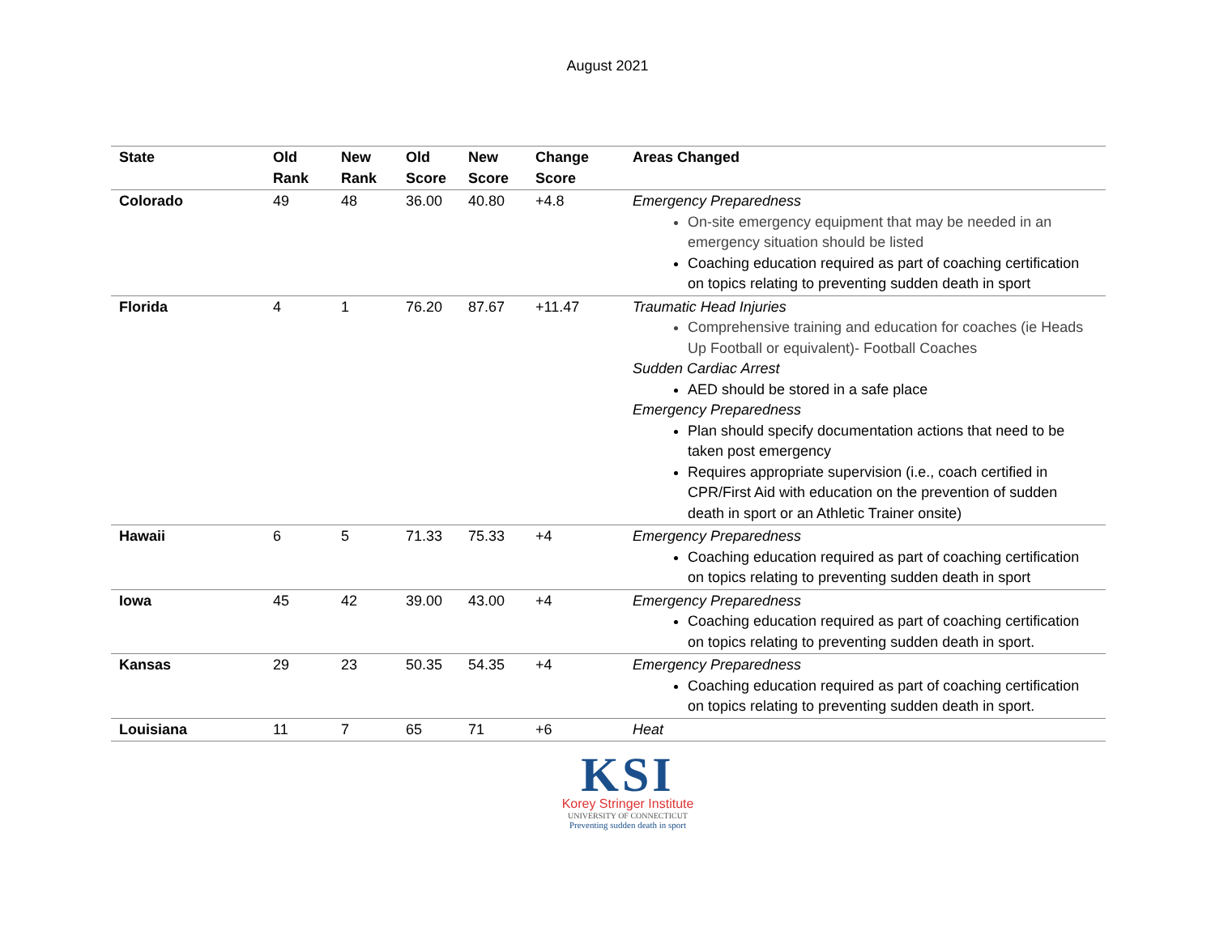August 2021
| State | Old Rank | New Rank | Old Score | New Score | Change Score | Areas Changed |
| --- | --- | --- | --- | --- | --- | --- |
| Colorado | 49 | 48 | 36.00 | 40.80 | +4.8 | Emergency Preparedness On-site emergency equipment that may be needed in an emergency situation should be listed Coaching education required as part of coaching certification on topics relating to preventing sudden death in sport |
| Florida | 4 | 1 | 76.20 | 87.67 | +11.47 | Traumatic Head Injuries Comprehensive training and education for coaches (ie Heads Up Football or equivalent)- Football Coaches Sudden Cardiac Arrest AED should be stored in a safe place Emergency Preparedness Plan should specify documentation actions that need to be taken post emergency Requires appropriate supervision (i.e., coach certified in CPR/First Aid with education on the prevention of sudden death in sport or an Athletic Trainer onsite) |
| Hawaii | 6 | 5 | 71.33 | 75.33 | +4 | Emergency Preparedness Coaching education required as part of coaching certification on topics relating to preventing sudden death in sport |
| Iowa | 45 | 42 | 39.00 | 43.00 | +4 | Emergency Preparedness Coaching education required as part of coaching certification on topics relating to preventing sudden death in sport. |
| Kansas | 29 | 23 | 50.35 | 54.35 | +4 | Emergency Preparedness Coaching education required as part of coaching certification on topics relating to preventing sudden death in sport. |
| Louisiana | 11 | 7 | 65 | 71 | +6 | Heat |
KSI
Korey Stringer Institute
UNIVERSITY OF CONNECTICUT
Preventing sudden death in sport